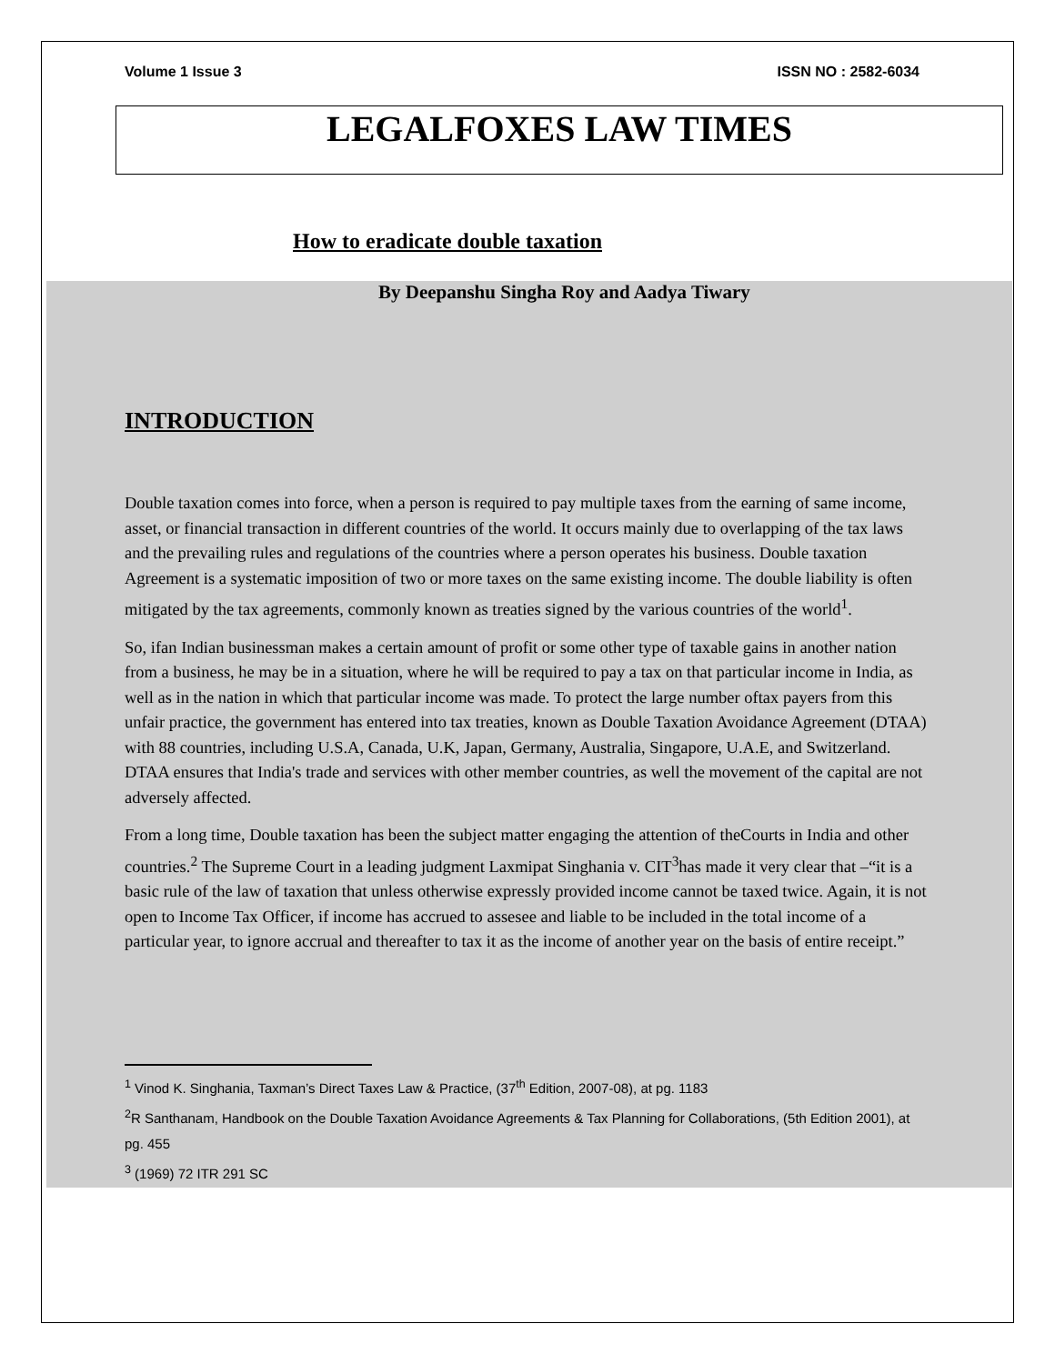Volume 1 Issue 3 ISSN NO : 2582-6034
LEGALFOXES LAW TIMES
How to eradicate double taxation
By Deepanshu Singha Roy and Aadya Tiwary
INTRODUCTION
Double taxation comes into force, when a person is required to pay multiple taxes from the earning of same income, asset, or financial transaction in different countries of the world. It occurs mainly due to overlapping of the tax laws and the prevailing rules and regulations of the countries where a person operates his business. Double taxation Agreement is a systematic imposition of two or more taxes on the same existing income. The double liability is often mitigated by the tax agreements, commonly known as treaties signed by the various countries of the world<sup>1</sup>.
So, ifan Indian businessman makes a certain amount of profit or some other type of taxable gains in another nation from a business, he may be in a situation, where he will be required to pay a tax on that particular income in India, as well as in the nation in which that particular income was made. To protect the large number oftax payers from this unfair practice, the government has entered into tax treaties, known as Double Taxation Avoidance Agreement (DTAA) with 88 countries, including U.S.A, Canada, U.K, Japan, Germany, Australia, Singapore, U.A.E, and Switzerland. DTAA ensures that India's trade and services with other member countries, as well the movement of the capital are not adversely affected.
From a long time, Double taxation has been the subject matter engaging the attention of theCourts in India and other countries.<sup>2</sup> The Supreme Court in a leading judgment Laxmipat Singhania v. CIT<sup>3</sup>has made it very clear that –“it is a basic rule of the law of taxation that unless otherwise expressly provided income cannot be taxed twice. Again, it is not open to Income Tax Officer, if income has accrued to assesee and liable to be included in the total income of a particular year, to ignore accrual and thereafter to tax it as the income of another year on the basis of entire receipt.”
<sup>1</sup> Vinod K. Singhania, Taxman’s Direct Taxes Law & Practice, (37<sup>th</sup> Edition, 2007-08), at pg. 1183
<sup>2</sup> R Santhanam, Handbook on the Double Taxation Avoidance Agreements & Tax Planning for Collaborations, (5th Edition 2001), at pg. 455
<sup>3</sup> (1969) 72 ITR 291 SC